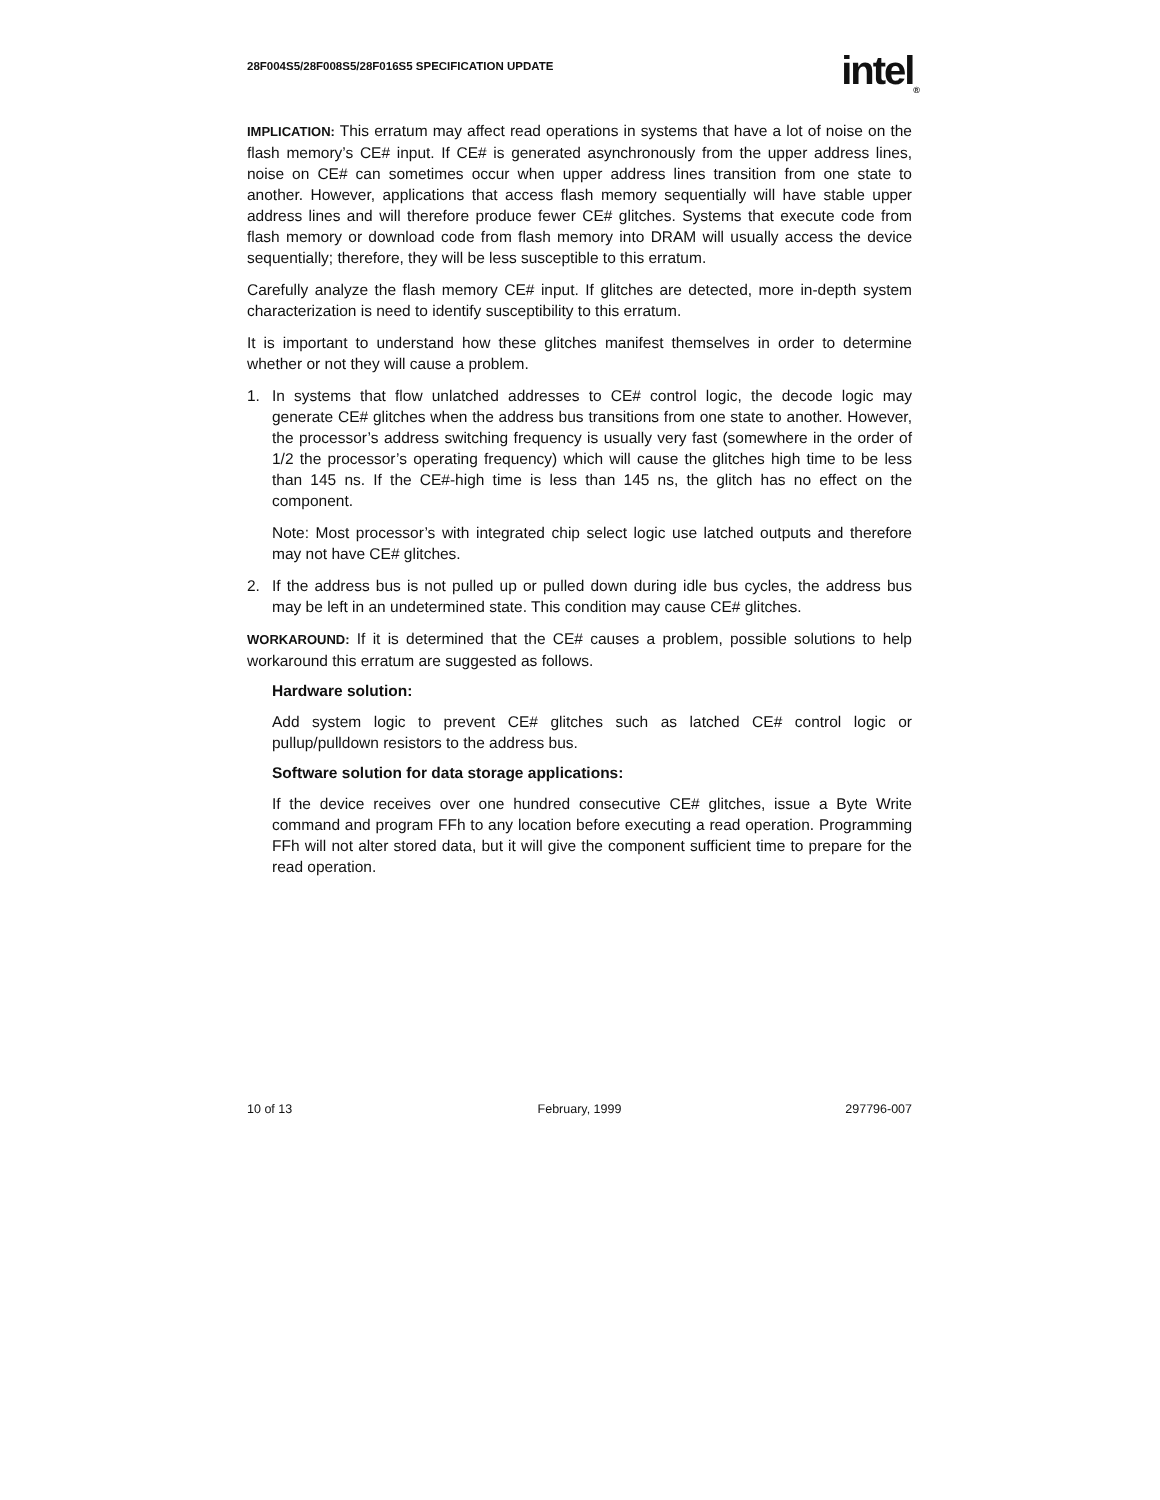28F004S5/28F008S5/28F016S5 SPECIFICATION UPDATE
intel<sub>®</sub>
IMPLICATION: This erratum may affect read operations in systems that have a lot of noise on the flash memory’s CE# input. If CE# is generated asynchronously from the upper address lines, noise on CE# can sometimes occur when upper address lines transition from one state to another. However, applications that access flash memory sequentially will have stable upper address lines and will therefore produce fewer CE# glitches. Systems that execute code from flash memory or download code from flash memory into DRAM will usually access the device sequentially; therefore, they will be less susceptible to this erratum.
Carefully analyze the flash memory CE# input. If glitches are detected, more in-depth system characterization is need to identify susceptibility to this erratum.
It is important to understand how these glitches manifest themselves in order to determine whether or not they will cause a problem.
1. In systems that flow unlatched addresses to CE# control logic, the decode logic may generate CE# glitches when the address bus transitions from one state to another. However, the processor’s address switching frequency is usually very fast (somewhere in the order of 1/2 the processor’s operating frequency) which will cause the glitches high time to be less than 145 ns. If the CE#-high time is less than 145 ns, the glitch has no effect on the component.
Note: Most processor’s with integrated chip select logic use latched outputs and therefore may not have CE# glitches.
2. If the address bus is not pulled up or pulled down during idle bus cycles, the address bus may be left in an undetermined state. This condition may cause CE# glitches.
WORKAROUND: If it is determined that the CE# causes a problem, possible solutions to help workaround this erratum are suggested as follows.
Hardware solution:
Add system logic to prevent CE# glitches such as latched CE# control logic or pullup/pulldown resistors to the address bus.
Software solution for data storage applications:
If the device receives over one hundred consecutive CE# glitches, issue a Byte Write command and program FFh to any location before executing a read operation. Programming FFh will not alter stored data, but it will give the component sufficient time to prepare for the read operation.
10 of 13 February, 1999 297796-007